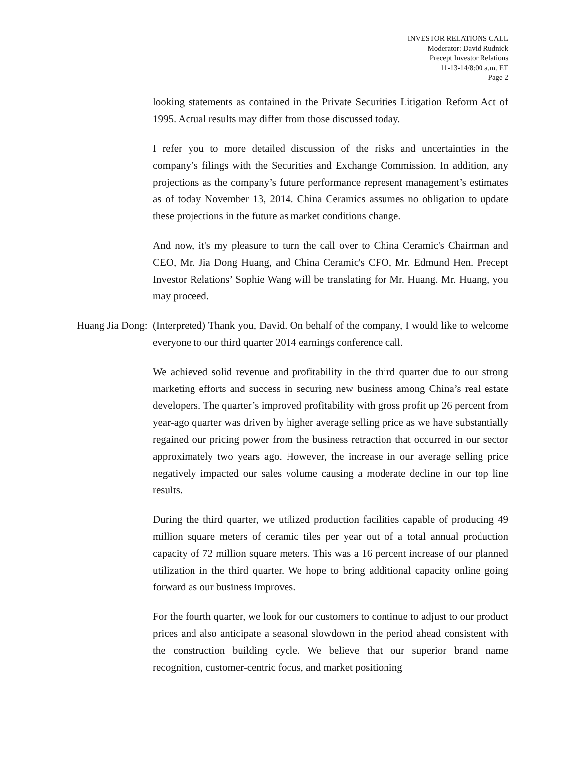INVESTOR RELATIONS CALL
Moderator: David Rudnick
Precept Investor Relations
11-13-14/8:00 a.m. ET
Page 2
looking statements as contained in the Private Securities Litigation Reform Act of 1995. Actual results may differ from those discussed today.
I refer you to more detailed discussion of the risks and uncertainties in the company’s filings with the Securities and Exchange Commission. In addition, any projections as the company’s future performance represent management’s estimates as of today November 13, 2014. China Ceramics assumes no obligation to update these projections in the future as market conditions change.
And now, it's my pleasure to turn the call over to China Ceramic's Chairman and CEO, Mr. Jia Dong Huang, and China Ceramic's CFO, Mr. Edmund Hen. Precept Investor Relations’ Sophie Wang will be translating for Mr. Huang. Mr. Huang, you may proceed.
Huang Jia Dong: (Interpreted) Thank you, David. On behalf of the company, I would like to welcome everyone to our third quarter 2014 earnings conference call.
We achieved solid revenue and profitability in the third quarter due to our strong marketing efforts and success in securing new business among China’s real estate developers. The quarter’s improved profitability with gross profit up 26 percent from year-ago quarter was driven by higher average selling price as we have substantially regained our pricing power from the business retraction that occurred in our sector approximately two years ago. However, the increase in our average selling price negatively impacted our sales volume causing a moderate decline in our top line results.
During the third quarter, we utilized production facilities capable of producing 49 million square meters of ceramic tiles per year out of a total annual production capacity of 72 million square meters. This was a 16 percent increase of our planned utilization in the third quarter. We hope to bring additional capacity online going forward as our business improves.
For the fourth quarter, we look for our customers to continue to adjust to our product prices and also anticipate a seasonal slowdown in the period ahead consistent with the construction building cycle. We believe that our superior brand name recognition, customer-centric focus, and market positioning